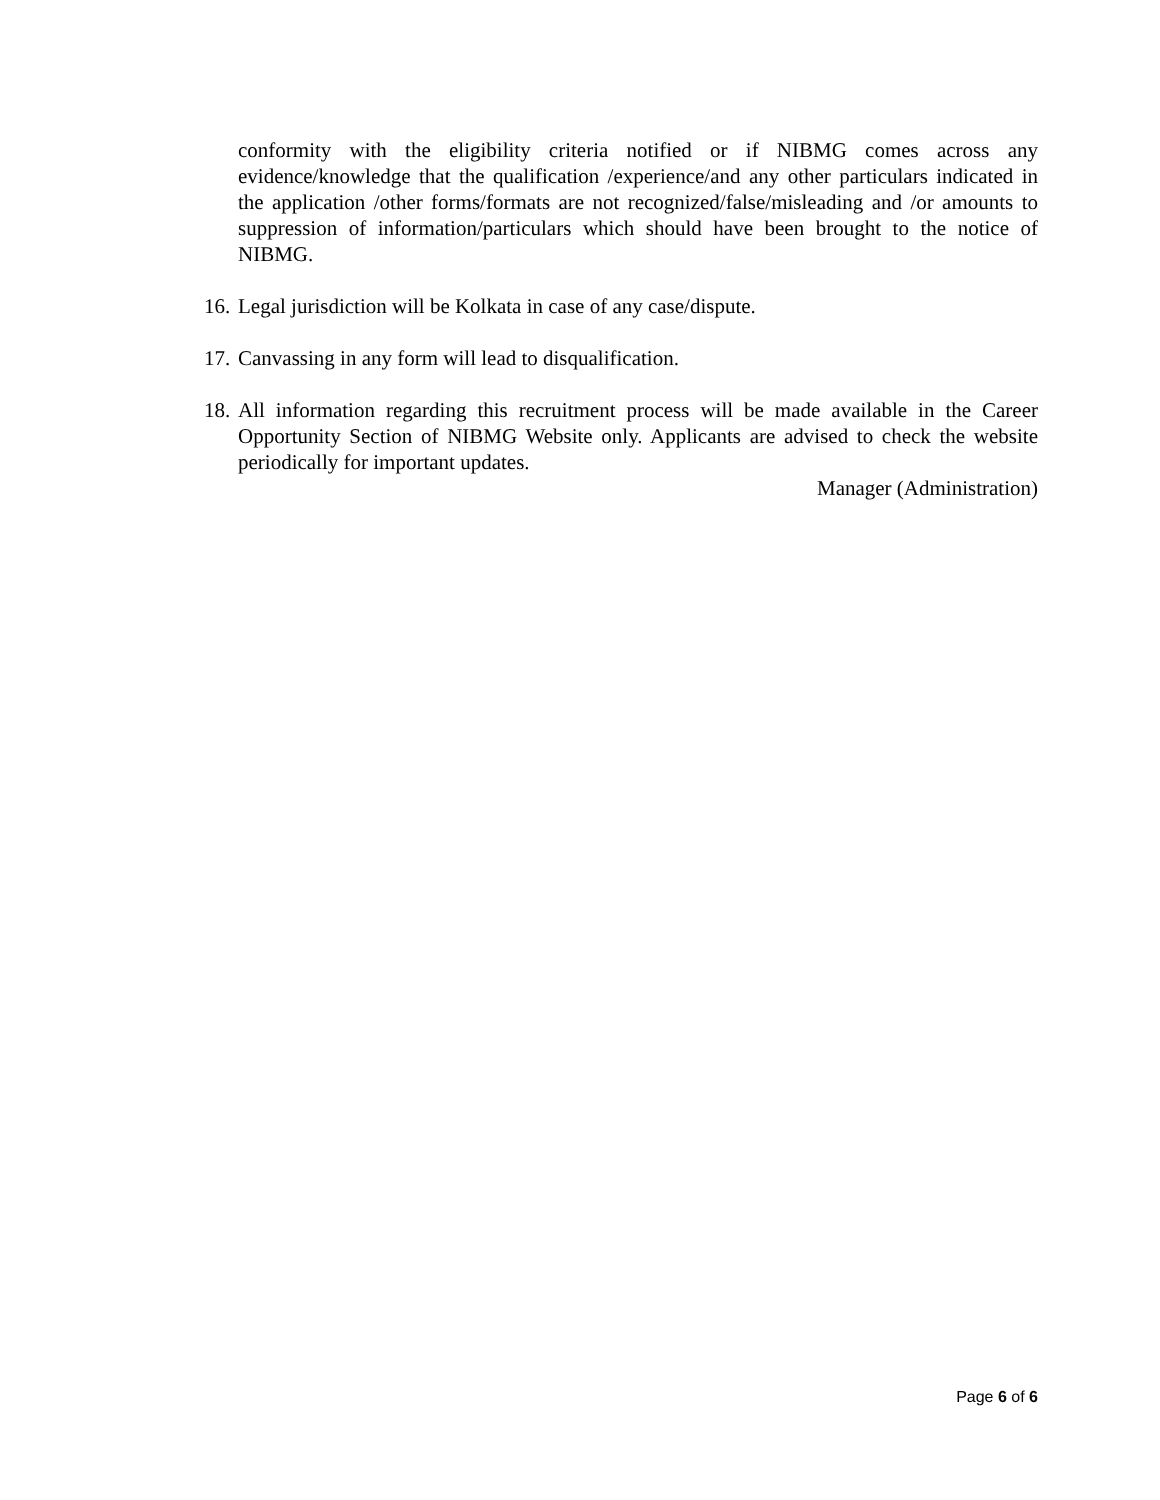conformity with the eligibility criteria notified or if NIBMG comes across any evidence/knowledge that the qualification /experience/and any other particulars indicated in the application /other forms/formats are not recognized/false/misleading and /or amounts to suppression of information/particulars which should have been brought to the notice of NIBMG.
16. Legal jurisdiction will be Kolkata in case of any case/dispute.
17. Canvassing in any form will lead to disqualification.
18. All information regarding this recruitment process will be made available in the Career Opportunity Section of NIBMG Website only. Applicants are advised to check the website periodically for important updates.
Manager (Administration)
Page 6 of 6